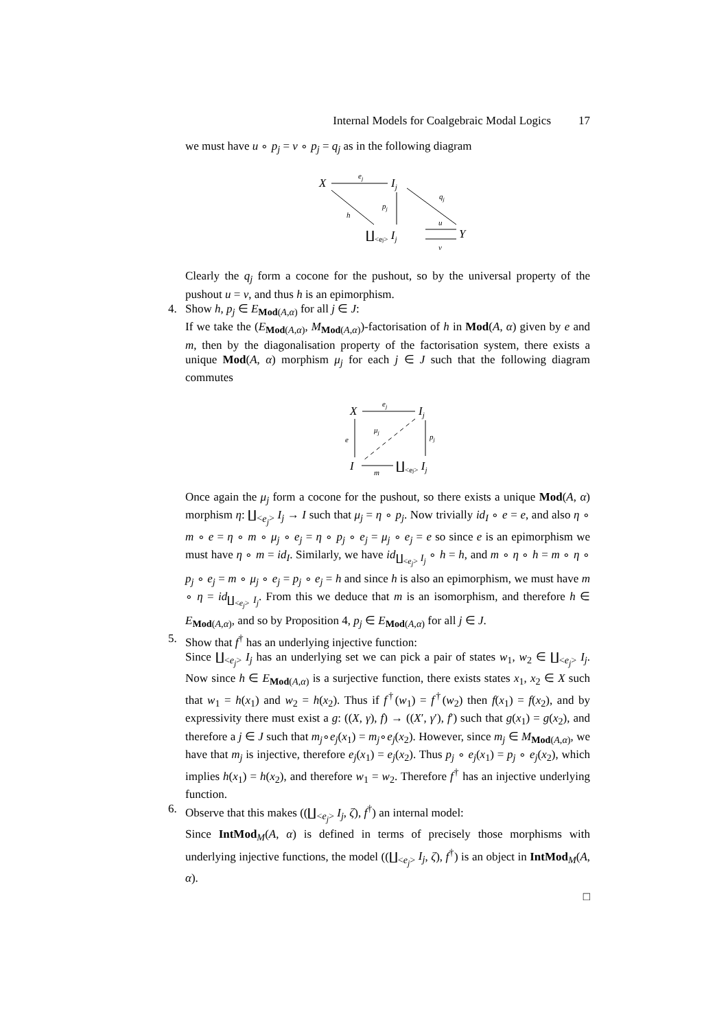Internal Models for Coalgebraic Modal Logics 17
we must have u ∘ p<sub>j</sub> = v ∘ p<sub>j</sub> = q<sub>j</sub> as in the following diagram
X
ej
Ij
h
pj
qj
∐<ej> Ij
u
v
Y
Clearly the q<sub>j</sub> form a cocone for the pushout, so by the universal property of the pushout u = v, and thus h is an epimorphism.
4. Show h, p<sub>j</sub> ∈ E<sub>Mod(A,α)</sub> for all j ∈ J:
If we take the (E<sub>Mod(A,α)</sub>, M<sub>Mod(A,α)</sub>)-factorisation of h in Mod(A, α) given by e and m, then by the diagonalisation property of the factorisation system, there exists a unique Mod(A, α) morphism μ<sub>j</sub> for each j ∈ J such that the following diagram commutes
X
ej
Ij
e
pj
μj
I
m
∐<ej> Ij
Once again the μ<sub>j</sub> form a cocone for the pushout, so there exists a unique Mod(A, α) morphism η: ∐<sub><e<sub>j</sub>></sub> I<sub>j</sub> → I such that μ<sub>j</sub> = η ∘ p<sub>j</sub>. Now trivially id<sub>I</sub> ∘ e = e, and also η ∘ m ∘ e = η ∘ m ∘ μ<sub>j</sub> ∘ e<sub>j</sub> = η ∘ p<sub>j</sub> ∘ e<sub>j</sub> = μ<sub>j</sub> ∘ e<sub>j</sub> = e so since e is an epimorphism we must have η ∘ m = id<sub>I</sub>. Similarly, we have id<sub>∐<sub><e<sub>j</sub>></sub> I<sub>j</sub></sub> ∘ h = h, and m ∘ η ∘ h = m ∘ η ∘ p<sub>j</sub> ∘ e<sub>j</sub> = m ∘ μ<sub>j</sub> ∘ e<sub>j</sub> = p<sub>j</sub> ∘ e<sub>j</sub> = h and since h is also an epimorphism, we must have m ∘ η = id<sub>∐<sub><e<sub>j</sub>></sub> I<sub>j</sub></sub>. From this we deduce that m is an isomorphism, and therefore h ∈ E<sub>Mod(A,α)</sub>, and so by Proposition 4, p<sub>j</sub> ∈ E<sub>Mod(A,α)</sub> for all j ∈ J.
5. Show that f<sup>†</sup> has an underlying injective function:
Since ∐<sub><e<sub>j</sub>></sub> I<sub>j</sub> has an underlying set we can pick a pair of states w<sub>1</sub>, w<sub>2</sub> ∈ ∐<sub><e<sub>j</sub>></sub> I<sub>j</sub>. Now since h ∈ E<sub>Mod(A,α)</sub> is a surjective function, there exists states x<sub>1</sub>, x<sub>2</sub> ∈ X such that w<sub>1</sub> = h(x<sub>1</sub>) and w<sub>2</sub> = h(x<sub>2</sub>). Thus if f<sup>†</sup>(w<sub>1</sub>) = f<sup>†</sup>(w<sub>2</sub>) then f(x<sub>1</sub>) = f(x<sub>2</sub>), and by expressivity there must exist a g: ((X, γ), f) → ((X′, γ′), f′) such that g(x<sub>1</sub>) = g(x<sub>2</sub>), and therefore a j ∈ J such that m<sub>j</sub>∘e<sub>j</sub>(x<sub>1</sub>) = m<sub>j</sub>∘e<sub>j</sub>(x<sub>2</sub>). However, since m<sub>j</sub> ∈ M<sub>Mod(A,α)</sub>, we have that m<sub>j</sub> is injective, therefore e<sub>j</sub>(x<sub>1</sub>) = e<sub>j</sub>(x<sub>2</sub>). Thus p<sub>j</sub> ∘ e<sub>j</sub>(x<sub>1</sub>) = p<sub>j</sub> ∘ e<sub>j</sub>(x<sub>2</sub>), which implies h(x<sub>1</sub>) = h(x<sub>2</sub>), and therefore w<sub>1</sub> = w<sub>2</sub>. Therefore f<sup>†</sup> has an injective underlying function.
6. Observe that this makes ((∐<sub><e<sub>j</sub>></sub> I<sub>j</sub>, ζ), f<sup>†</sup>) an internal model:
Since IntMod<sub>M</sub>(A, α) is defined in terms of precisely those morphisms with underlying injective functions, the model ((∐<sub><e<sub>j</sub>></sub> I<sub>j</sub>, ζ), f<sup>†</sup>) is an object in IntMod<sub>M</sub>(A, α).
□